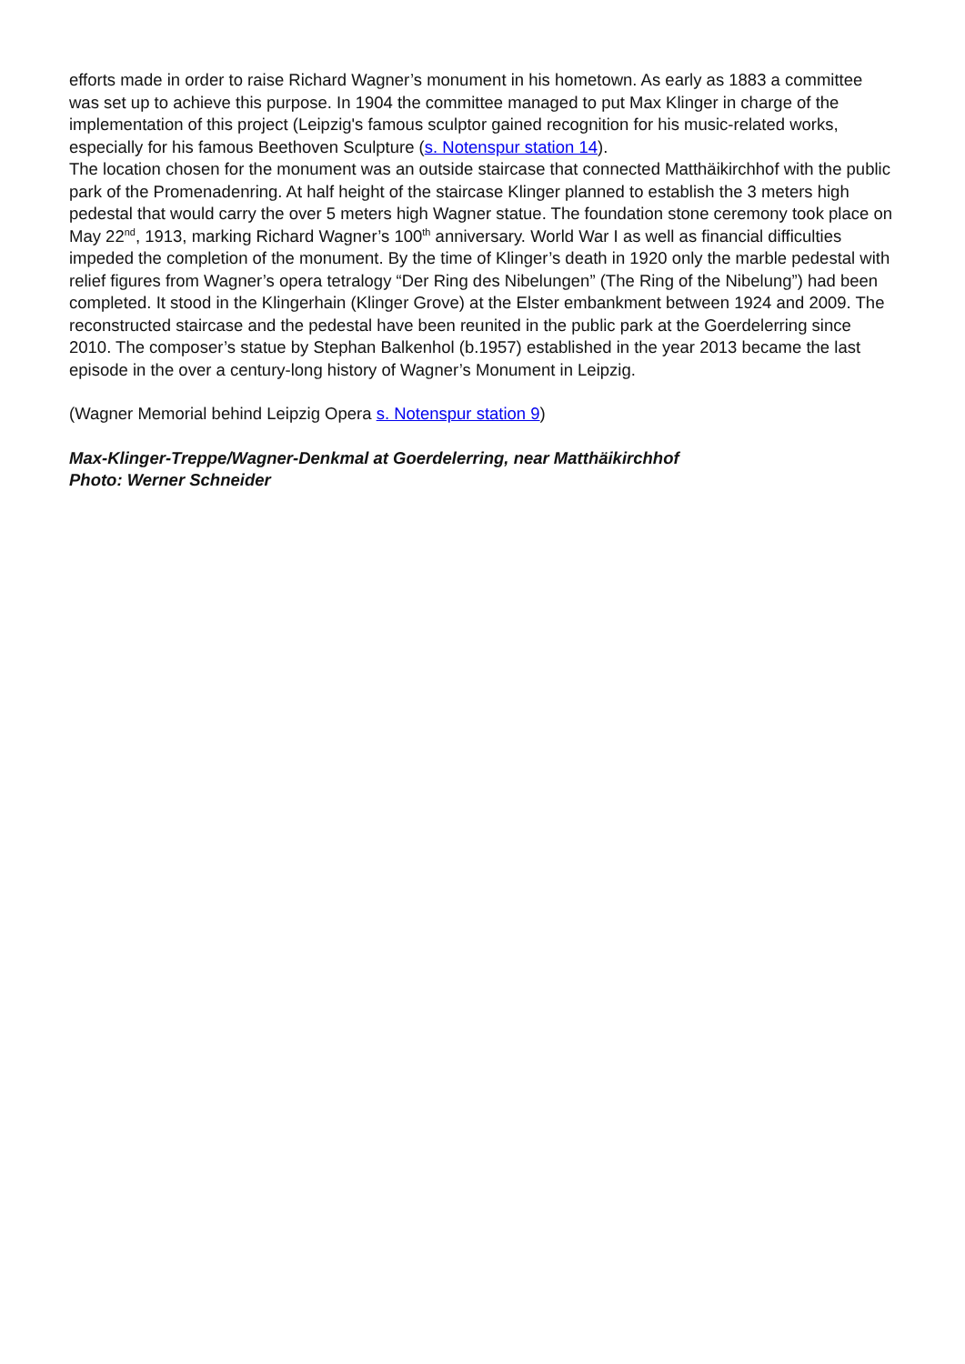efforts made in order to raise Richard Wagner’s monument in his hometown. As early as 1883 a committee was set up to achieve this purpose. In 1904 the committee managed to put Max Klinger in charge of the implementation of this project (Leipzig's famous sculptor gained recognition for his music-related works, especially for his famous Beethoven Sculpture (s. Notenspur station 14).
The location chosen for the monument was an outside staircase that connected Matthäikirchhof with the public park of the Promenadenring. At half height of the staircase Klinger planned to establish the 3 meters high pedestal that would carry the over 5 meters high Wagner statue. The foundation stone ceremony took place on May 22<sup>nd</sup>, 1913, marking Richard Wagner’s 100<sup>th</sup> anniversary. World War I as well as financial difficulties impeded the completion of the monument. By the time of Klinger’s death in 1920 only the marble pedestal with relief figures from Wagner’s opera tetralogy “Der Ring des Nibelungen” (The Ring of the Nibelung”) had been completed. It stood in the Klingerhain (Klinger Grove) at the Elster embankment between 1924 and 2009. The reconstructed staircase and the pedestal have been reunited in the public park at the Goerdelerring since 2010. The composer’s statue by Stephan Balkenhol (b.1957) established in the year 2013 became the last episode in the over a century-long history of Wagner’s Monument in Leipzig.
(Wagner Memorial behind Leipzig Opera s. Notenspur station 9)
Max-Klinger-Treppe/Wagner-Denkmal at Goerdelerring, near Matthäikirchhof
Photo: Werner Schneider